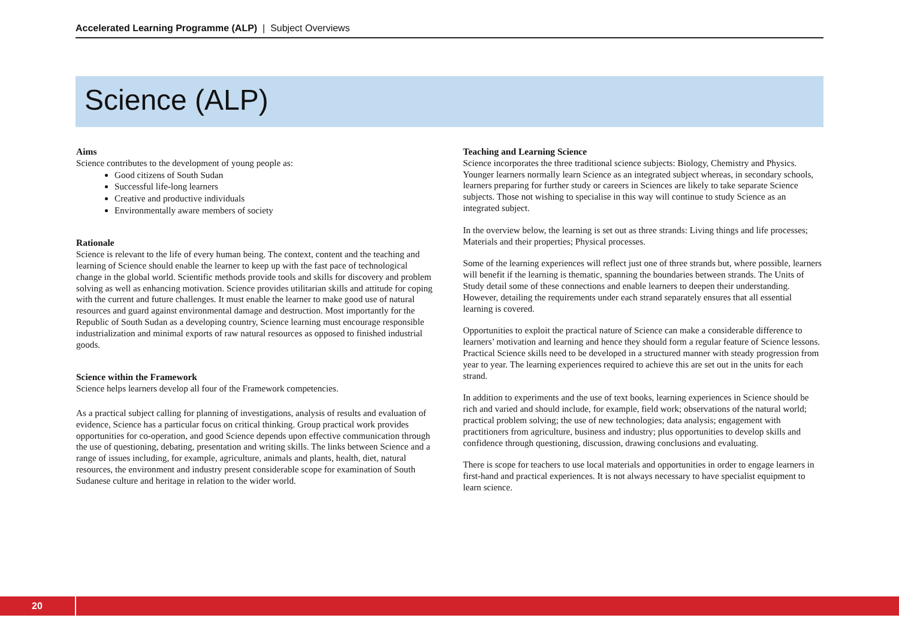Accelerated Learning Programme (ALP) | Subject Overviews
Science (ALP)
Aims
Science contributes to the development of young people as:
Good citizens of South Sudan
Successful life-long learners
Creative and productive individuals
Environmentally aware members of society
Rationale
Science is relevant to the life of every human being. The context, content and the teaching and learning of Science should enable the learner to keep up with the fast pace of technological change in the global world. Scientific methods provide tools and skills for discovery and problem solving as well as enhancing motivation. Science provides utilitarian skills and attitude for coping with the current and future challenges. It must enable the learner to make good use of natural resources and guard against environmental damage and destruction. Most importantly for the Republic of South Sudan as a developing country, Science learning must encourage responsible industrialization and minimal exports of raw natural resources as opposed to finished industrial goods.
Science within the Framework
Science helps learners develop all four of the Framework competencies.
As a practical subject calling for planning of investigations, analysis of results and evaluation of evidence, Science has a particular focus on critical thinking. Group practical work provides opportunities for co-operation, and good Science depends upon effective communication through the use of questioning, debating, presentation and writing skills. The links between Science and a range of issues including, for example, agriculture, animals and plants, health, diet, natural resources, the environment and industry present considerable scope for examination of South Sudanese culture and heritage in relation to the wider world.
Teaching and Learning Science
Science incorporates the three traditional science subjects: Biology, Chemistry and Physics. Younger learners normally learn Science as an integrated subject whereas, in secondary schools, learners preparing for further study or careers in Sciences are likely to take separate Science subjects. Those not wishing to specialise in this way will continue to study Science as an integrated subject.
In the overview below, the learning is set out as three strands: Living things and life processes; Materials and their properties; Physical processes.
Some of the learning experiences will reflect just one of three strands but, where possible, learners will benefit if the learning is thematic, spanning the boundaries between strands. The Units of Study detail some of these connections and enable learners to deepen their understanding. However, detailing the requirements under each strand separately ensures that all essential learning is covered.
Opportunities to exploit the practical nature of Science can make a considerable difference to learners’ motivation and learning and hence they should form a regular feature of Science lessons. Practical Science skills need to be developed in a structured manner with steady progression from year to year. The learning experiences required to achieve this are set out in the units for each strand.
In addition to experiments and the use of text books, learning experiences in Science should be rich and varied and should include, for example, field work; observations of the natural world; practical problem solving; the use of new technologies; data analysis; engagement with practitioners from agriculture, business and industry; plus opportunities to develop skills and confidence through questioning, discussion, drawing conclusions and evaluating.
There is scope for teachers to use local materials and opportunities in order to engage learners in first-hand and practical experiences. It is not always necessary to have specialist equipment to learn science.
20